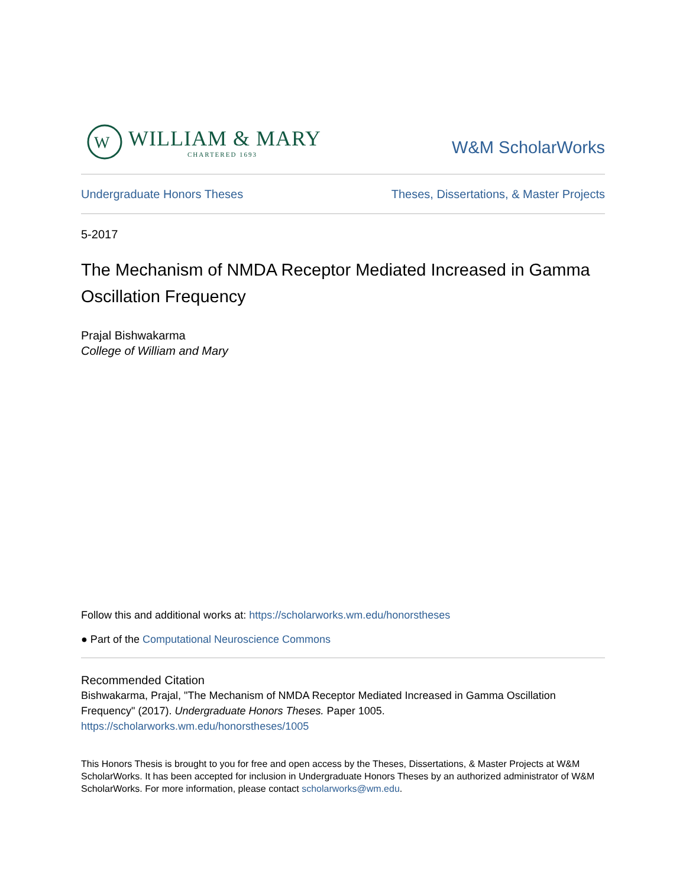W
WILLIAM & MARY
CHARTERED 1693
W&M ScholarWorks
Undergraduate Honors Theses Theses, Dissertations, & Master Projects
5-2017
The Mechanism of NMDA Receptor Mediated Increased in Gamma Oscillation Frequency
Prajal Bishwakarma
College of William and Mary
Follow this and additional works at: https://scholarworks.wm.edu/honorstheses
● Part of the Computational Neuroscience Commons
Recommended Citation
Bishwakarma, Prajal, "The Mechanism of NMDA Receptor Mediated Increased in Gamma Oscillation Frequency" (2017). Undergraduate Honors Theses. Paper 1005.
https://scholarworks.wm.edu/honorstheses/1005
This Honors Thesis is brought to you for free and open access by the Theses, Dissertations, & Master Projects at W&M ScholarWorks. It has been accepted for inclusion in Undergraduate Honors Theses by an authorized administrator of W&M ScholarWorks. For more information, please contact scholarworks@wm.edu.